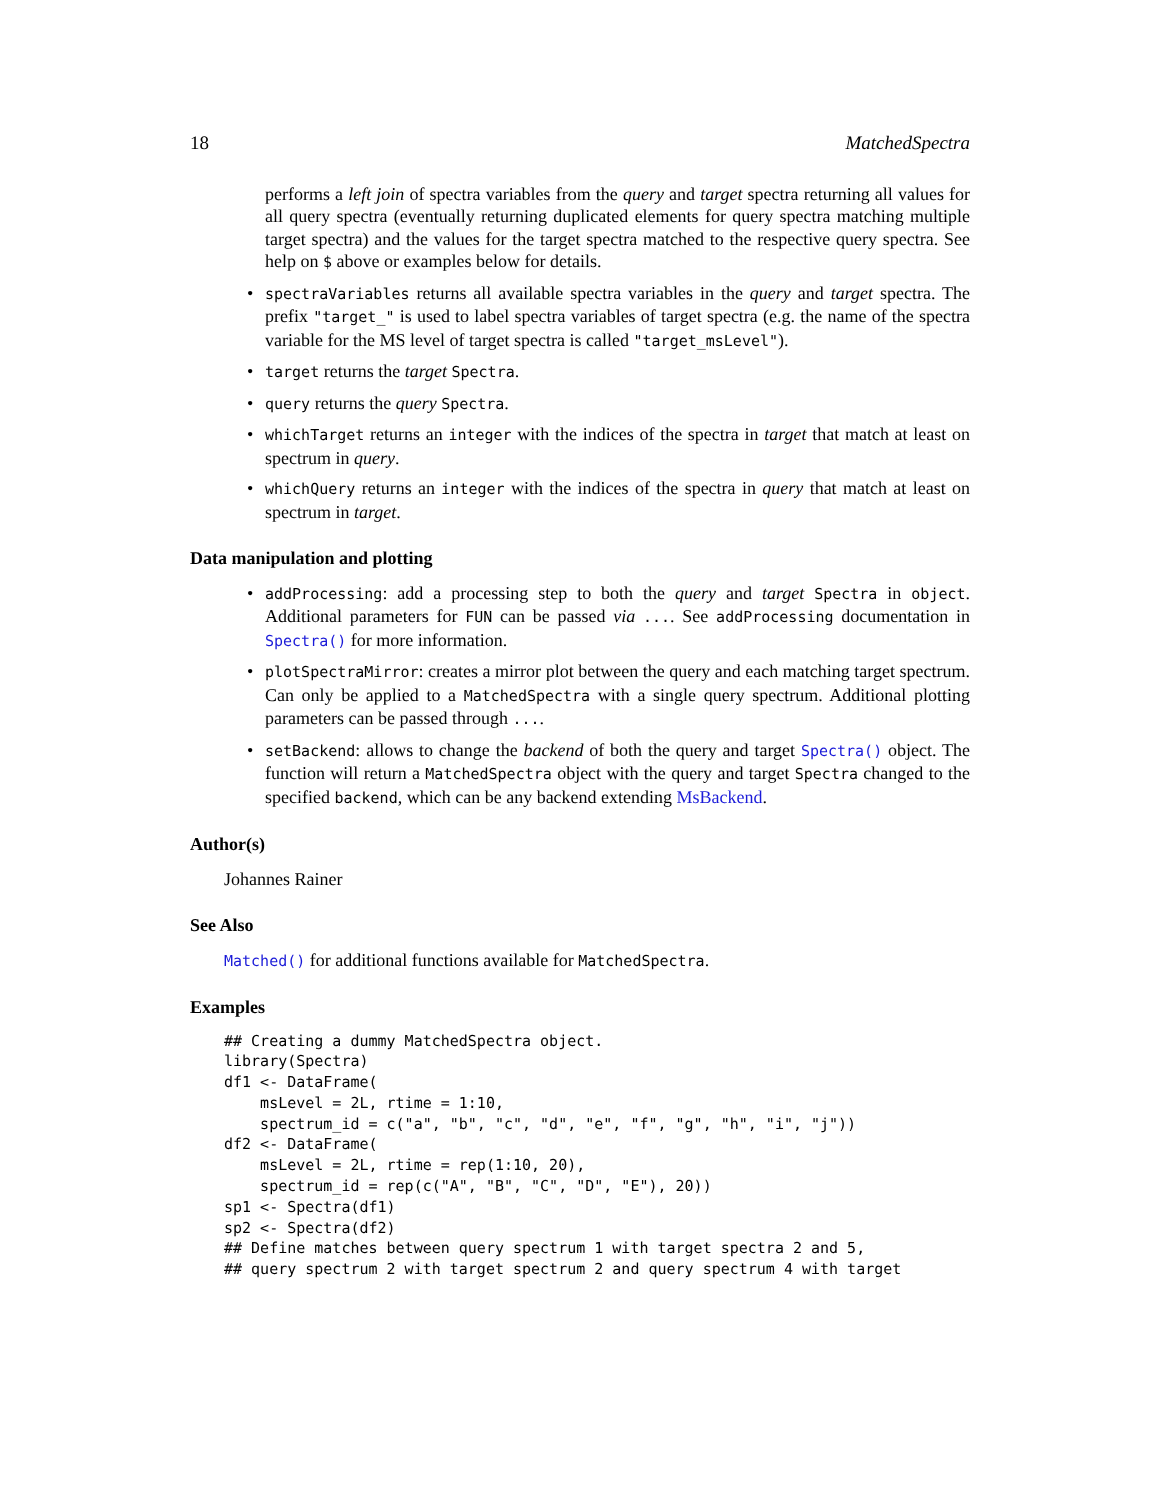18 MatchedSpectra
performs a left join of spectra variables from the query and target spectra returning all values for all query spectra (eventually returning duplicated elements for query spectra matching multiple target spectra) and the values for the target spectra matched to the respective query spectra. See help on $ above or examples below for details.
• spectraVariables returns all available spectra variables in the query and target spectra. The prefix "target_" is used to label spectra variables of target spectra (e.g. the name of the spectra variable for the MS level of target spectra is called "target_msLevel").
• target returns the target Spectra.
• query returns the query Spectra.
• whichTarget returns an integer with the indices of the spectra in target that match at least on spectrum in query.
• whichQuery returns an integer with the indices of the spectra in query that match at least on spectrum in target.
Data manipulation and plotting
• addProcessing: add a processing step to both the query and target Spectra in object. Additional parameters for FUN can be passed via .... See addProcessing documentation in Spectra() for more information.
• plotSpectraMirror: creates a mirror plot between the query and each matching target spectrum. Can only be applied to a MatchedSpectra with a single query spectrum. Additional plotting parameters can be passed through ....
• setBackend: allows to change the backend of both the query and target Spectra() object. The function will return a MatchedSpectra object with the query and target Spectra changed to the specified backend, which can be any backend extending MsBackend.
Author(s)
Johannes Rainer
See Also
Matched() for additional functions available for MatchedSpectra.
Examples
## Creating a dummy MatchedSpectra object.
library(Spectra)
df1 <- DataFrame(
    msLevel = 2L, rtime = 1:10,
    spectrum_id = c("a", "b", "c", "d", "e", "f", "g", "h", "i", "j"))
df2 <- DataFrame(
    msLevel = 2L, rtime = rep(1:10, 20),
    spectrum_id = rep(c("A", "B", "C", "D", "E"), 20))
sp1 <- Spectra(df1)
sp2 <- Spectra(df2)
## Define matches between query spectrum 1 with target spectra 2 and 5,
## query spectrum 2 with target spectrum 2 and query spectrum 4 with target